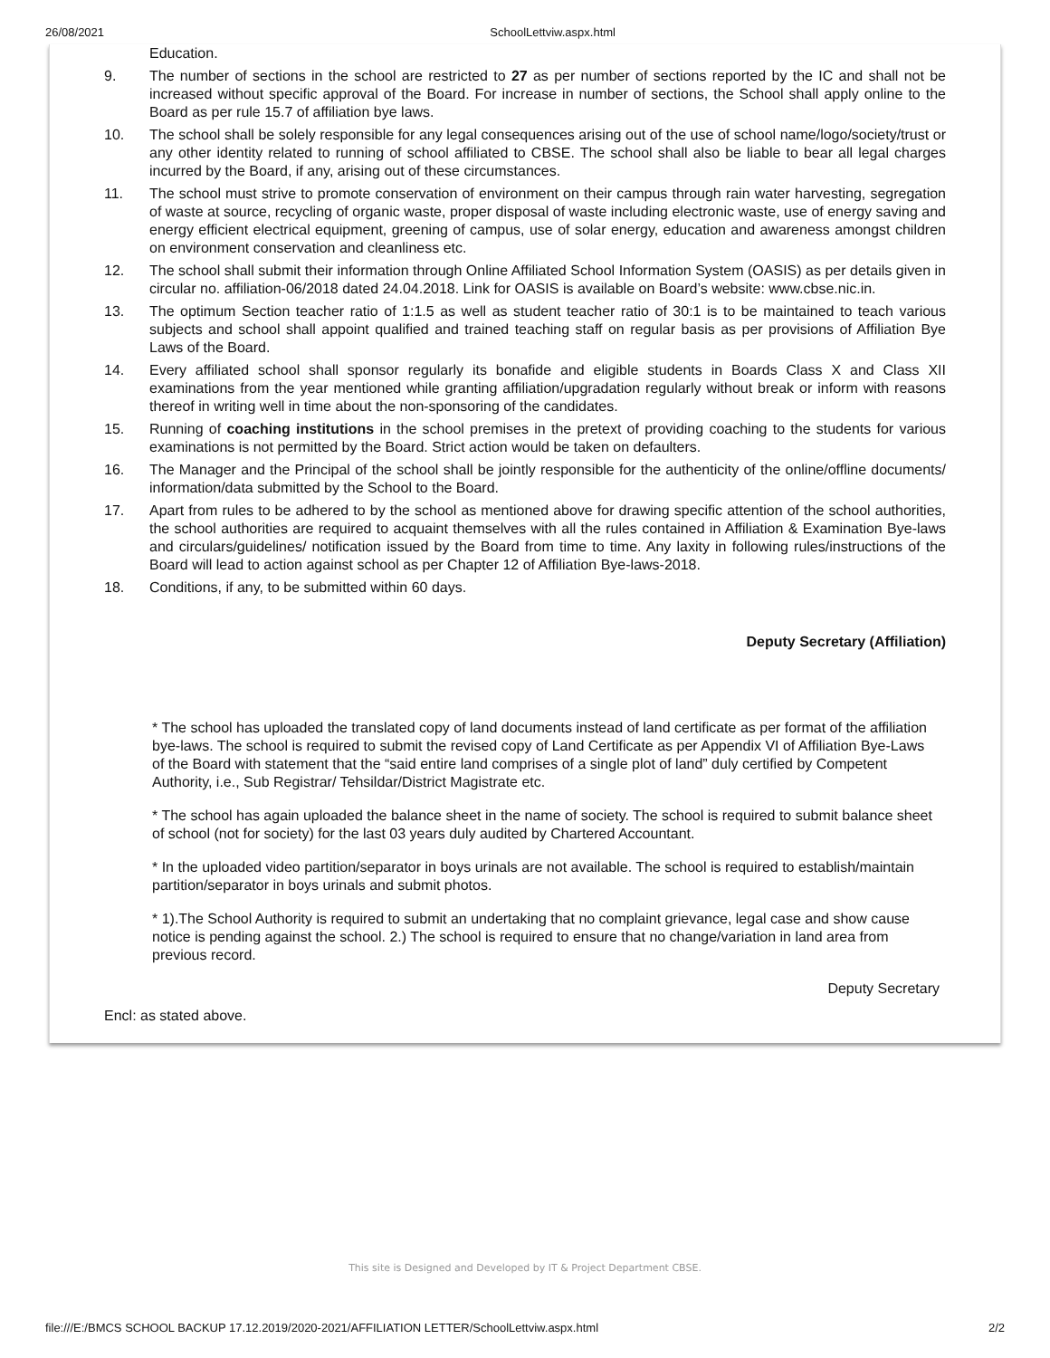26/08/2021 SchoolLettviw.aspx.html
Education.
9. The number of sections in the school are restricted to 27 as per number of sections reported by the IC and shall not be increased without specific approval of the Board. For increase in number of sections, the School shall apply online to the Board as per rule 15.7 of affiliation bye laws.
10. The school shall be solely responsible for any legal consequences arising out of the use of school name/logo/society/trust or any other identity related to running of school affiliated to CBSE. The school shall also be liable to bear all legal charges incurred by the Board, if any, arising out of these circumstances.
11. The school must strive to promote conservation of environment on their campus through rain water harvesting, segregation of waste at source, recycling of organic waste, proper disposal of waste including electronic waste, use of energy saving and energy efficient electrical equipment, greening of campus, use of solar energy, education and awareness amongst children on environment conservation and cleanliness etc.
12. The school shall submit their information through Online Affiliated School Information System (OASIS) as per details given in circular no. affiliation-06/2018 dated 24.04.2018. Link for OASIS is available on Board’s website: www.cbse.nic.in.
13. The optimum Section teacher ratio of 1:1.5 as well as student teacher ratio of 30:1 is to be maintained to teach various subjects and school shall appoint qualified and trained teaching staff on regular basis as per provisions of Affiliation Bye Laws of the Board.
14. Every affiliated school shall sponsor regularly its bonafide and eligible students in Boards Class X and Class XII examinations from the year mentioned while granting affiliation/upgradation regularly without break or inform with reasons thereof in writing well in time about the non-sponsoring of the candidates.
15. Running of coaching institutions in the school premises in the pretext of providing coaching to the students for various examinations is not permitted by the Board. Strict action would be taken on defaulters.
16. The Manager and the Principal of the school shall be jointly responsible for the authenticity of the online/offline documents/ information/data submitted by the School to the Board.
17. Apart from rules to be adhered to by the school as mentioned above for drawing specific attention of the school authorities, the school authorities are required to acquaint themselves with all the rules contained in Affiliation & Examination Bye-laws and circulars/guidelines/ notification issued by the Board from time to time. Any laxity in following rules/instructions of the Board will lead to action against school as per Chapter 12 of Affiliation Bye-laws-2018.
18. Conditions, if any, to be submitted within 60 days.
Deputy Secretary (Affiliation)
* The school has uploaded the translated copy of land documents instead of land certificate as per format of the affiliation bye-laws. The school is required to submit the revised copy of Land Certificate as per Appendix VI of Affiliation Bye-Laws of the Board with statement that the “said entire land comprises of a single plot of land” duly certified by Competent Authority, i.e., Sub Registrar/ Tehsildar/District Magistrate etc.
* The school has again uploaded the balance sheet in the name of society. The school is required to submit balance sheet of school (not for society) for the last 03 years duly audited by Chartered Accountant.
* In the uploaded video partition/separator in boys urinals are not available. The school is required to establish/maintain partition/separator in boys urinals and submit photos.
* 1).The School Authority is required to submit an undertaking that no complaint grievance, legal case and show cause notice is pending against the school. 2.) The school is required to ensure that no change/variation in land area from previous record.
Deputy Secretary
Encl: as stated above.
This site is Designed and Developed by IT & Project Department CBSE.
file:///E:/BMCS SCHOOL BACKUP 17.12.2019/2020-2021/AFFILIATION LETTER/SchoolLettviw.aspx.html 2/2